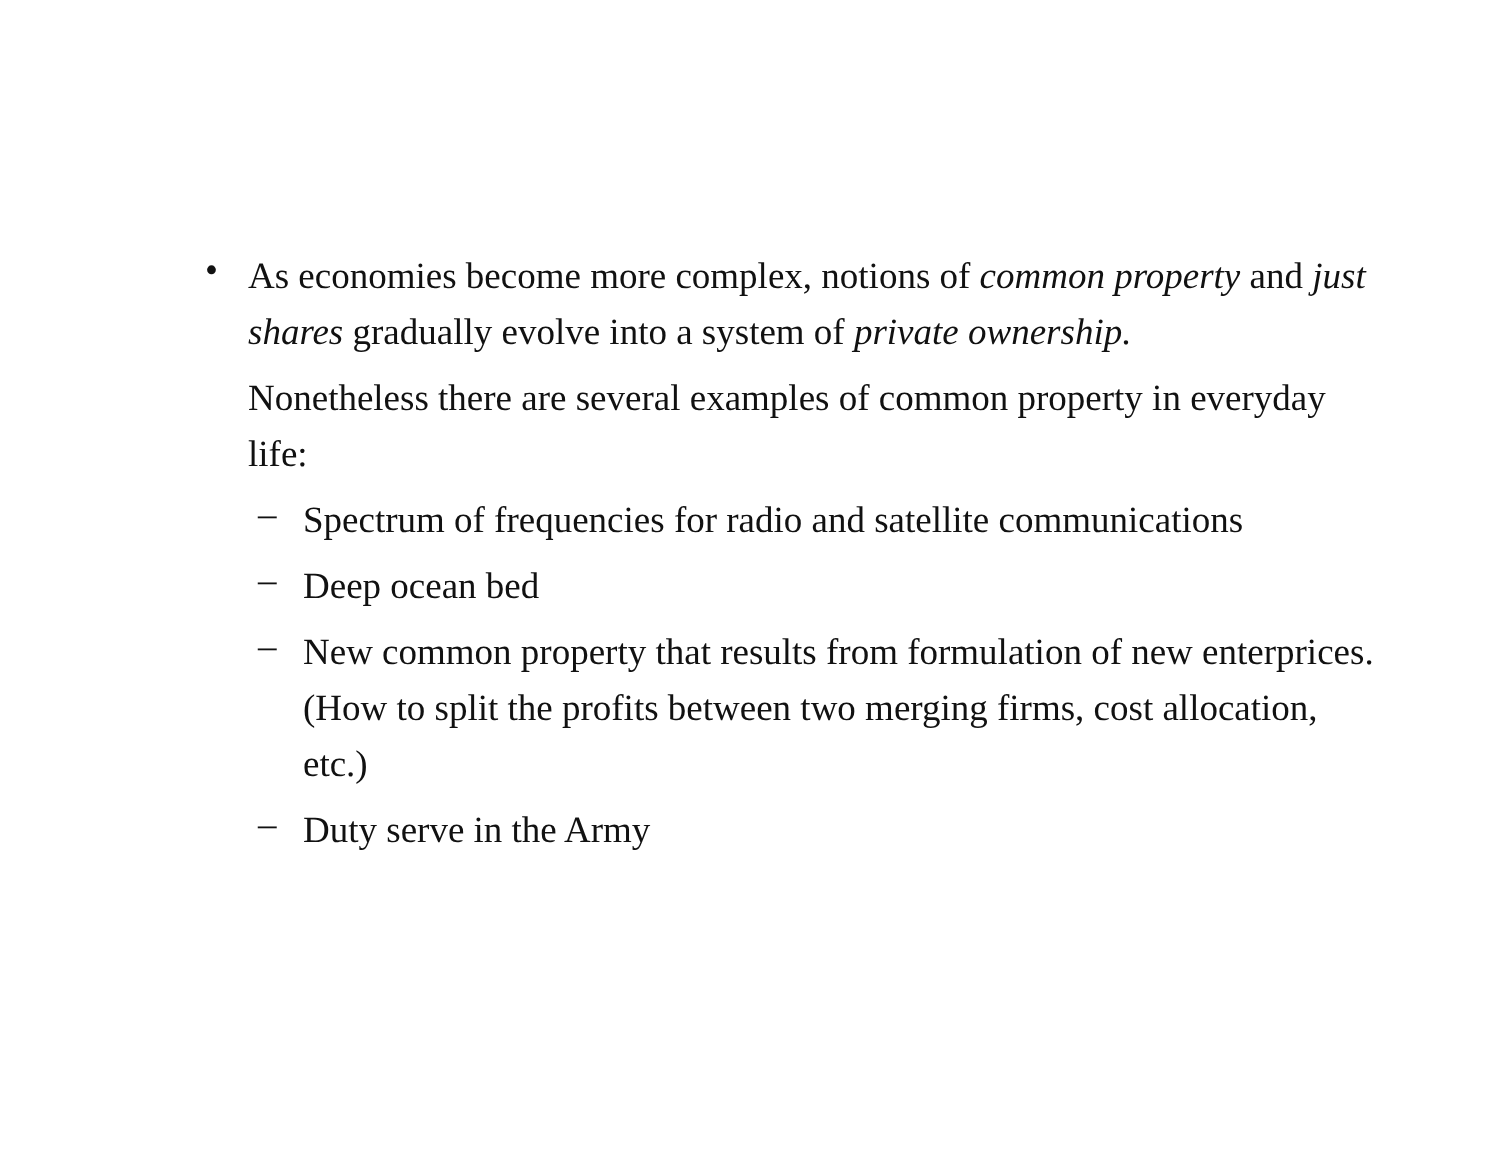•
As economies become more complex, notions of common property and just shares gradually evolve into a system of private ownership.
Nonetheless there are several examples of common property in everyday life:
–
Spectrum of frequencies for radio and satellite communications
–
Deep ocean bed
–
New common property that results from formulation of new enterprices. (How to split the profits between two merging firms, cost allocation, etc.)
–
Duty serve in the Army